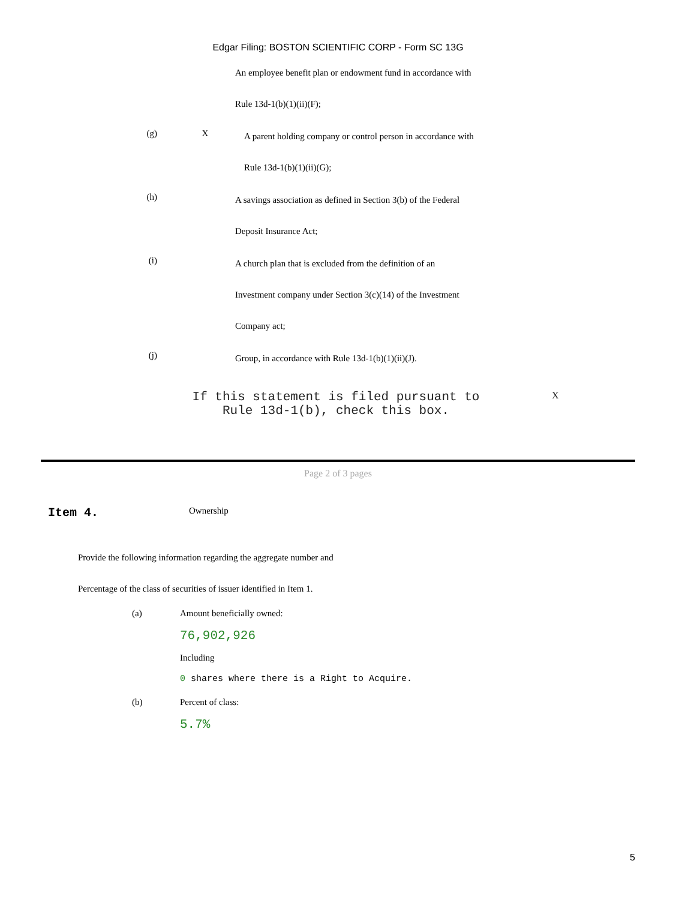Edgar Filing: BOSTON SCIENTIFIC CORP - Form SC 13G
An employee benefit plan or endowment fund in accordance with
Rule 13d-1(b)(1)(ii)(F);
(g) X
A parent holding company or control person in accordance with
Rule 13d-1(b)(1)(ii)(G);
(h)
A savings association as defined in Section 3(b) of the Federal
Deposit Insurance Act;
(i)
A church plan that is excluded from the definition of an
Investment company under Section 3(c)(14) of the Investment
Company act;
(j)
Group, in accordance with Rule 13d-1(b)(1)(ii)(J).
If this statement is filed pursuant to
Rule 13d-1(b), check this box.
X
Page 2 of 3 pages
Item 4.
Ownership
Provide the following information regarding the aggregate number and
Percentage of the class of securities of issuer identified in Item 1.
(a) Amount beneficially owned:
76,902,926
Including
0 shares where there is a Right to Acquire.
(b) Percent of class:
5.7%
5